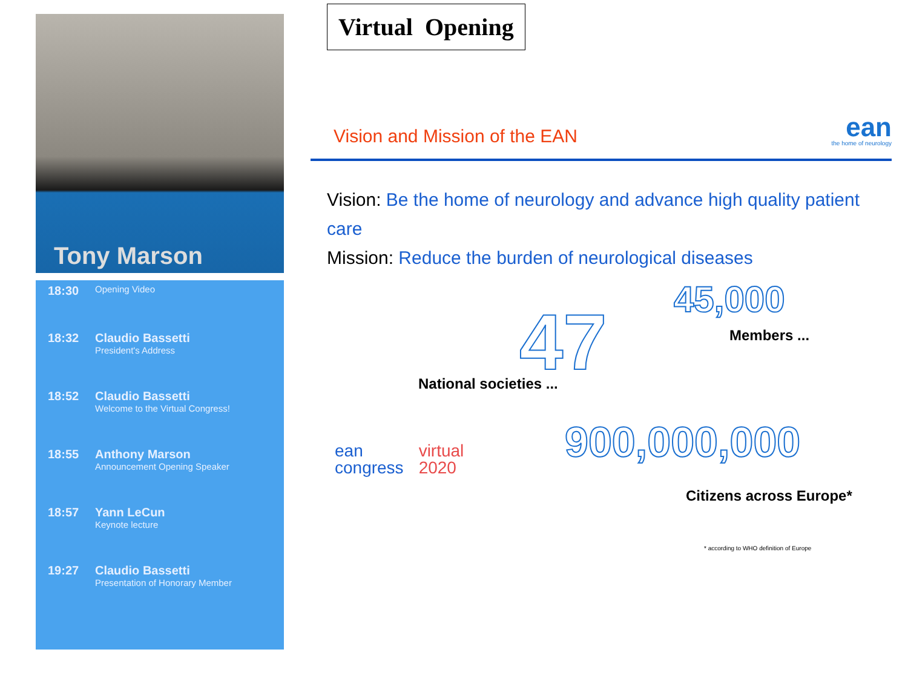Tony Marson
18:30
Opening Video
18:32 Claudio Bassetti
President's Address
18:52 Claudio Bassetti
Welcome to the Virtual Congress!
18:55 Anthony Marson
Announcement Opening Speaker
18:57 Yann LeCun
Keynote lecture
19:27 Claudio Bassetti
Presentation of Honorary Member
Virtual Opening
Vision and Mission of the EAN
ean
the home of neurology
Vision: Be the home of neurology and advance high quality patient care
Mission: Reduce the burden of neurological diseases
45,000
Members ...
47
National societies ...
900,000,000
Citizens across Europe*
* according to WHO definition of Europe
ean
congress
virtual
2020